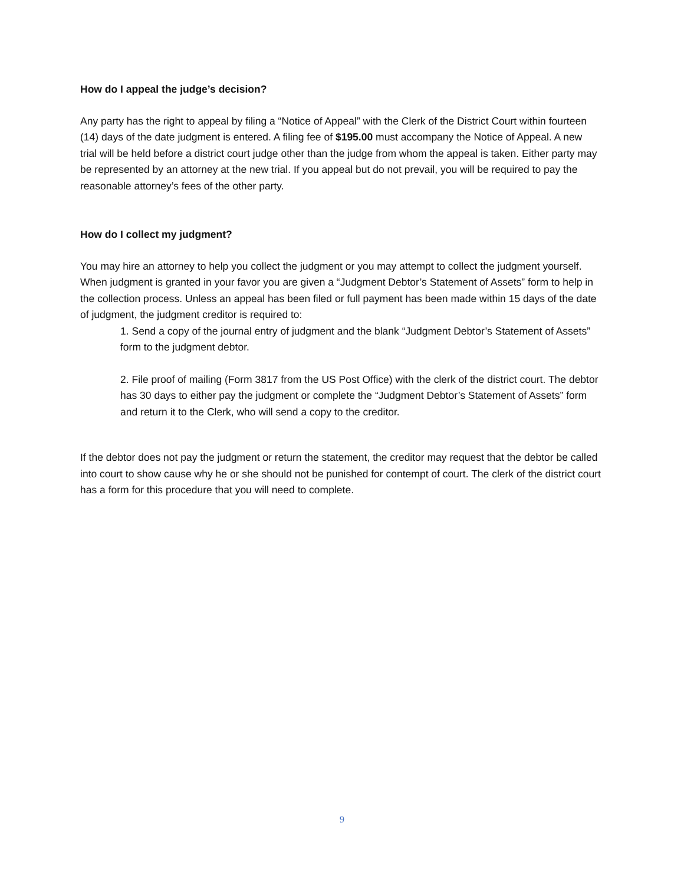How do I appeal the judge’s decision?
Any party has the right to appeal by filing a “Notice of Appeal” with the Clerk of the District Court within fourteen (14) days of the date judgment is entered. A filing fee of $195.00 must accompany the Notice of Appeal. A new trial will be held before a district court judge other than the judge from whom the appeal is taken. Either party may be represented by an attorney at the new trial. If you appeal but do not prevail, you will be required to pay the reasonable attorney’s fees of the other party.
How do I collect my judgment?
You may hire an attorney to help you collect the judgment or you may attempt to collect the judgment yourself. When judgment is granted in your favor you are given a “Judgment Debtor’s Statement of Assets” form to help in the collection process. Unless an appeal has been filed or full payment has been made within 15 days of the date of judgment, the judgment creditor is required to:
1. Send a copy of the journal entry of judgment and the blank “Judgment Debtor’s Statement of Assets” form to the judgment debtor.
2. File proof of mailing (Form 3817 from the US Post Office) with the clerk of the district court. The debtor has 30 days to either pay the judgment or complete the “Judgment Debtor’s Statement of Assets” form and return it to the Clerk, who will send a copy to the creditor.
If the debtor does not pay the judgment or return the statement, the creditor may request that the debtor be called into court to show cause why he or she should not be punished for contempt of court. The clerk of the district court has a form for this procedure that you will need to complete.
9